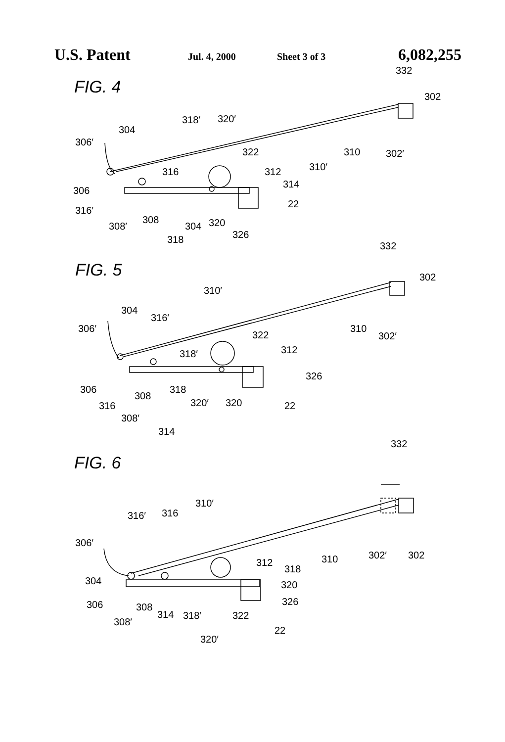U.S. Patent Jul. 4, 2000 Sheet 3 of 3 6,082,255
FIG. 4
332
302
318′
320′
304
306′
322
310
302′
310′
316
312
314
306
22
316′
308
320
308′
304
326
318
FIG. 5
332
302
310′
304
316′
306′
310
302′
322
318′
312
326
306
318
308
320′
320
316
22
308′
314
FIG. 6
332
310′
316′
316
306′
310
302′
302
312
318
304
320
326
306
308
314
318′
322
308′
22
320′